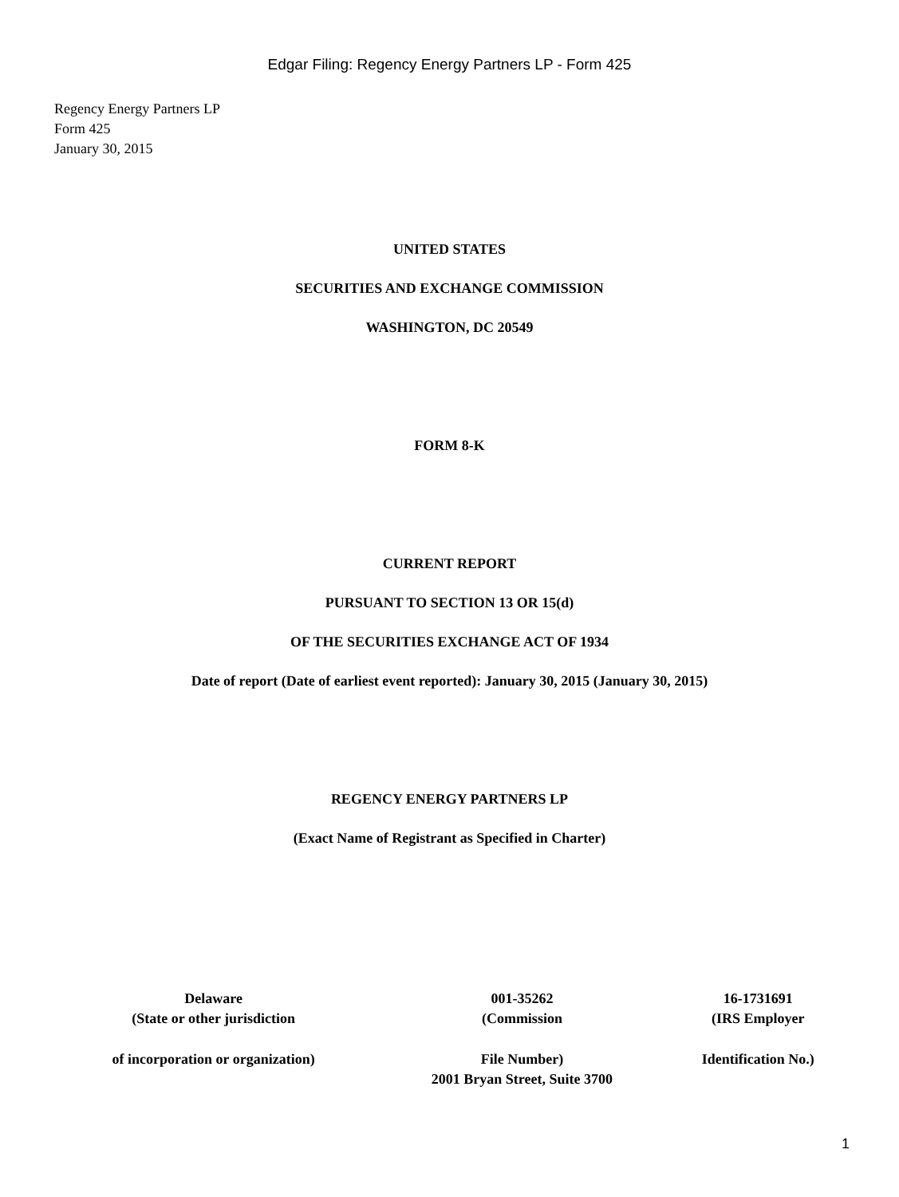Edgar Filing: Regency Energy Partners LP - Form 425
Regency Energy Partners LP
Form 425
January 30, 2015
UNITED STATES
SECURITIES AND EXCHANGE COMMISSION
WASHINGTON, DC 20549
FORM 8-K
CURRENT REPORT
PURSUANT TO SECTION 13 OR 15(d)
OF THE SECURITIES EXCHANGE ACT OF 1934
Date of report (Date of earliest event reported): January 30, 2015 (January 30, 2015)
REGENCY ENERGY PARTNERS LP
(Exact Name of Registrant as Specified in Charter)
| Delaware | 001-35262 | 16-1731691 |
| (State or other jurisdiction | (Commission | (IRS Employer |
| of incorporation or organization) | File Number) | Identification No.) |
| | 2001 Bryan Street, Suite 3700 | |
1